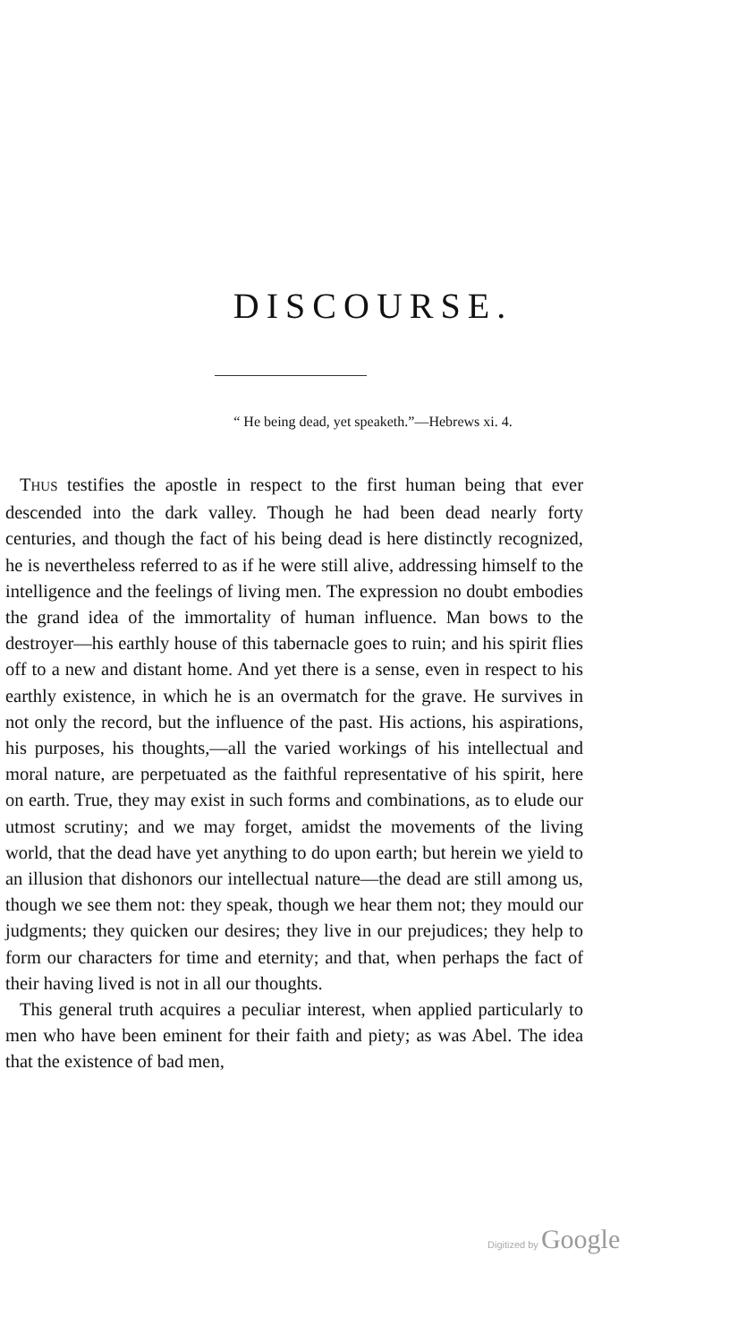DISCOURSE.
“ He being dead, yet speaketh.”—Hebrews xi. 4.
THUS testifies the apostle in respect to the first human being that ever descended into the dark valley. Though he had been dead nearly forty centuries, and though the fact of his being dead is here distinctly recognized, he is nevertheless referred to as if he were still alive, addressing himself to the intelligence and the feelings of living men. The expression no doubt embodies the grand idea of the immortality of human influence. Man bows to the destroyer—his earthly house of this tabernacle goes to ruin; and his spirit flies off to a new and distant home. And yet there is a sense, even in respect to his earthly existence, in which he is an overmatch for the grave. He survives in not only the record, but the influence of the past. His actions, his aspirations, his purposes, his thoughts,—all the varied workings of his intellectual and moral nature, are perpetuated as the faithful representative of his spirit, here on earth. True, they may exist in such forms and combinations, as to elude our utmost scrutiny; and we may forget, amidst the movements of the living world, that the dead have yet anything to do upon earth; but herein we yield to an illusion that dishonors our intellectual nature—the dead are still among us, though we see them not: they speak, though we hear them not; they mould our judgments; they quicken our desires; they live in our prejudices; they help to form our characters for time and eternity; and that, when perhaps the fact of their having lived is not in all our thoughts.
This general truth acquires a peculiar interest, when applied particularly to men who have been eminent for their faith and piety; as was Abel. The idea that the existence of bad men,
Digitized by Google